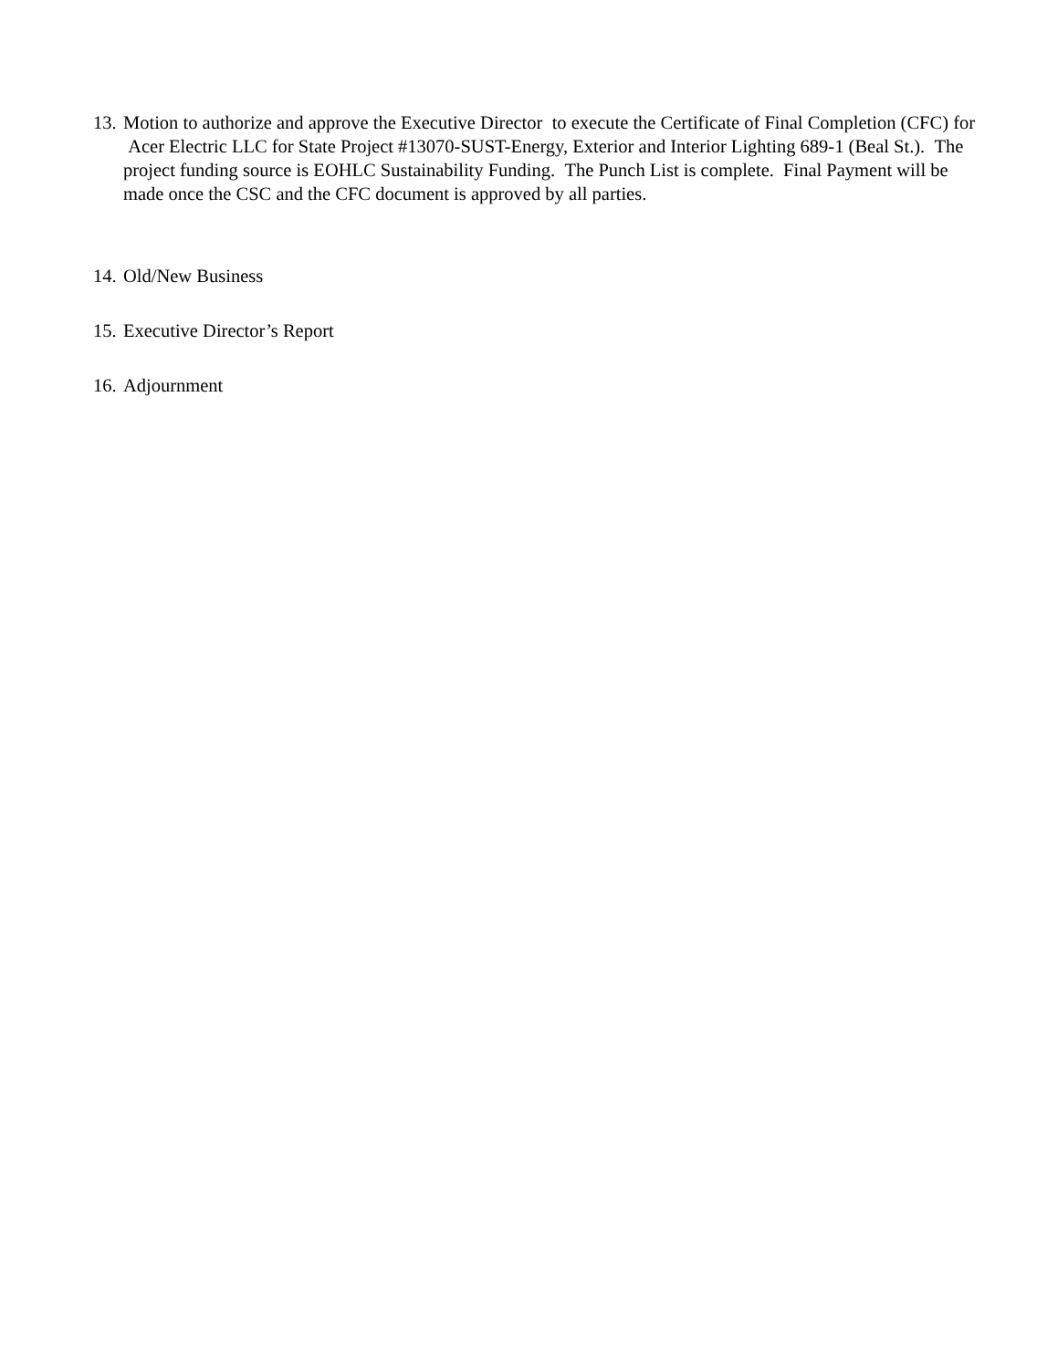13. Motion to authorize and approve the Executive Director to execute the Certificate of Final Completion (CFC) for Acer Electric LLC for State Project #13070-SUST-Energy, Exterior and Interior Lighting 689-1 (Beal St.). The project funding source is EOHLC Sustainability Funding. The Punch List is complete. Final Payment will be made once the CSC and the CFC document is approved by all parties.
14. Old/New Business
15. Executive Director’s Report
16. Adjournment